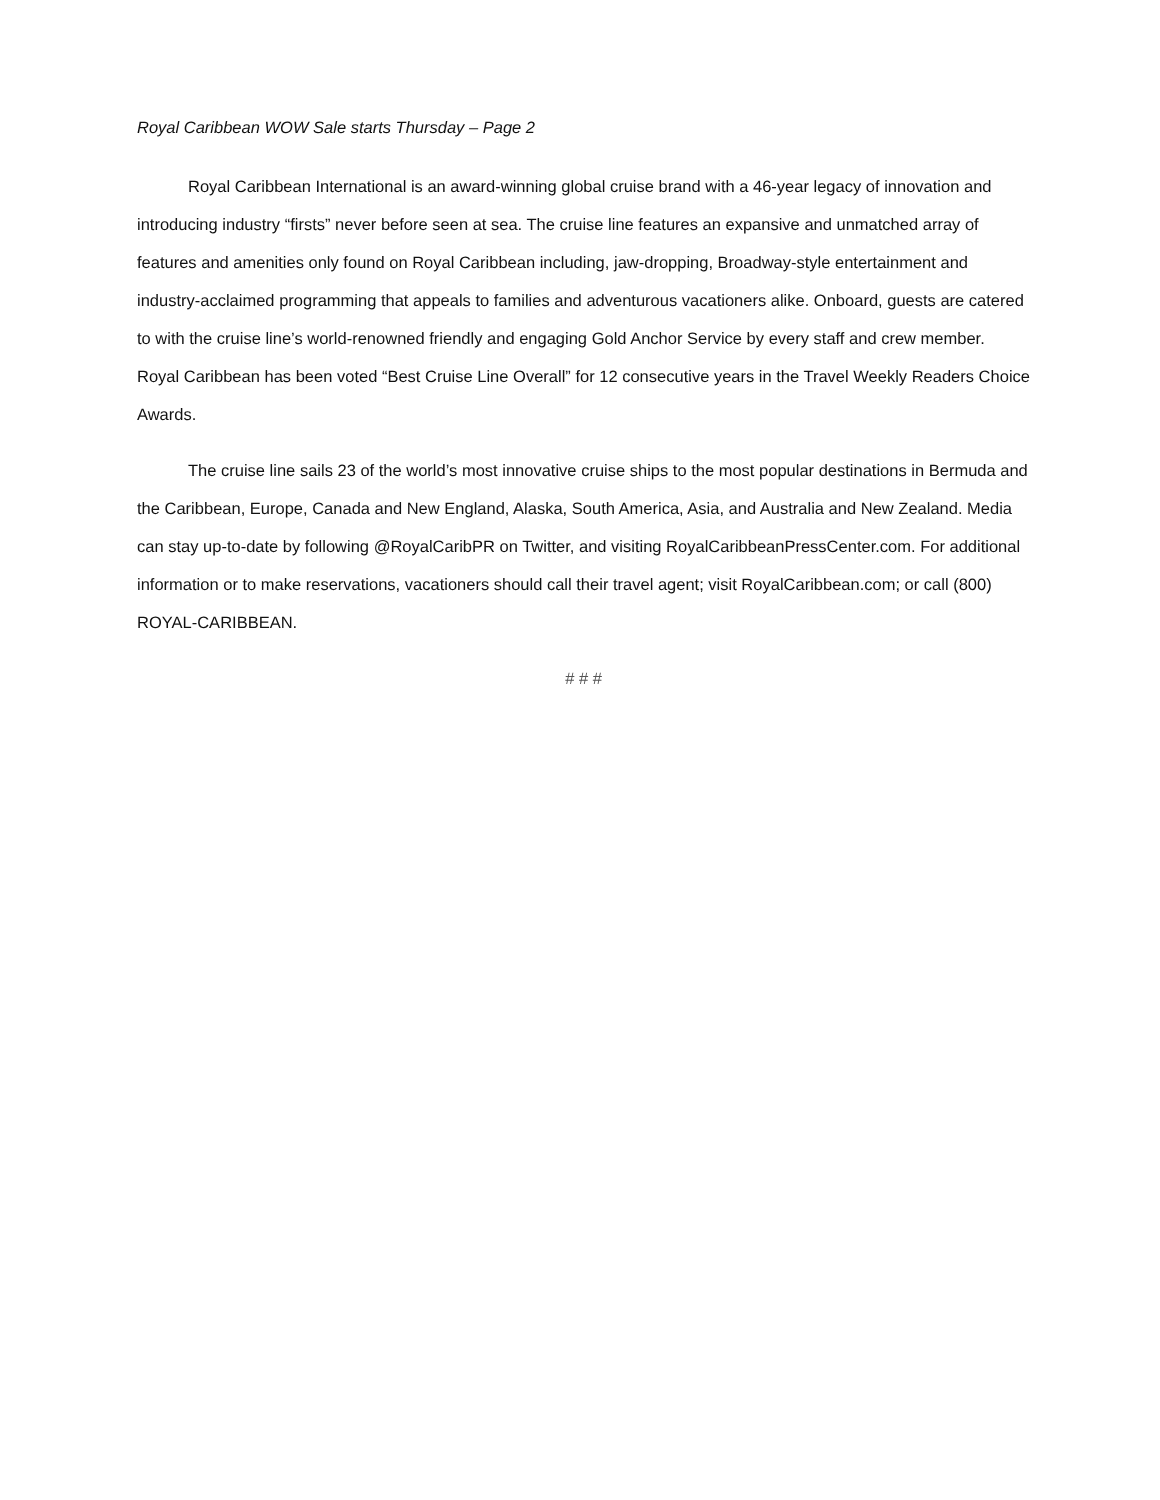Royal Caribbean WOW Sale starts Thursday – Page 2
Royal Caribbean International is an award-winning global cruise brand with a 46-year legacy of innovation and introducing industry “firsts” never before seen at sea. The cruise line features an expansive and unmatched array of features and amenities only found on Royal Caribbean including, jaw-dropping, Broadway-style entertainment and industry-acclaimed programming that appeals to families and adventurous vacationers alike. Onboard, guests are catered to with the cruise line’s world-renowned friendly and engaging Gold Anchor Service by every staff and crew member. Royal Caribbean has been voted “Best Cruise Line Overall” for 12 consecutive years in the Travel Weekly Readers Choice Awards.
The cruise line sails 23 of the world’s most innovative cruise ships to the most popular destinations in Bermuda and the Caribbean, Europe, Canada and New England, Alaska, South America, Asia, and Australia and New Zealand. Media can stay up-to-date by following @RoyalCaribPR on Twitter, and visiting RoyalCaribbeanPressCenter.com. For additional information or to make reservations, vacationers should call their travel agent; visit RoyalCaribbean.com; or call (800) ROYAL-CARIBBEAN.
# # #